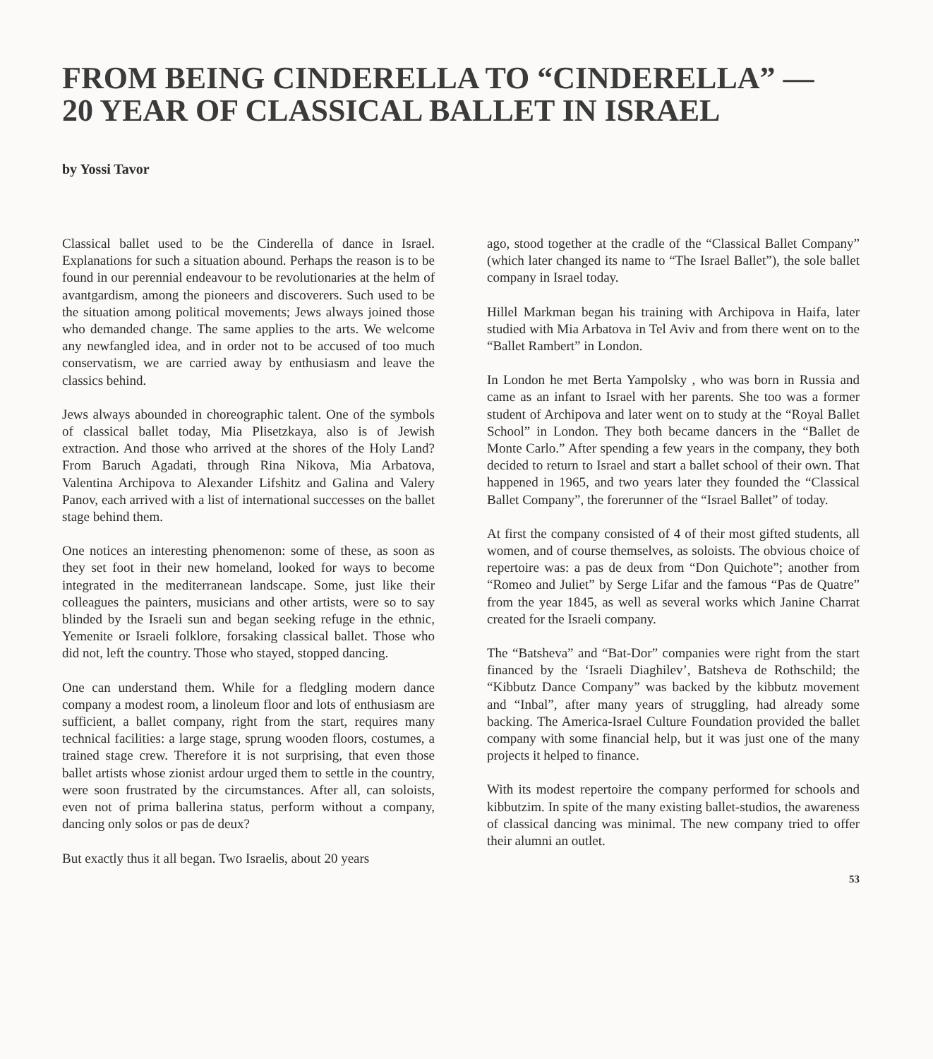FROM BEING CINDERELLA TO “CINDERELLA” —
20 YEAR OF CLASSICAL BALLET IN ISRAEL
by Yossi Tavor
Classical ballet used to be the Cinderella of dance in Israel. Explanations for such a situation abound. Perhaps the reason is to be found in our perennial endeavour to be revolutionaries at the helm of avantgardism, among the pioneers and discoverers. Such used to be the situation among political movements; Jews always joined those who demanded change. The same applies to the arts. We welcome any newfangled idea, and in order not to be accused of too much conservatism, we are carried away by enthusiasm and leave the classics behind.
Jews always abounded in choreographic talent. One of the symbols of classical ballet today, Mia Plisetzkaya, also is of Jewish extraction. And those who arrived at the shores of the Holy Land? From Baruch Agadati, through Rina Nikova, Mia Arbatova, Valentina Archipova to Alexander Lifshitz and Galina and Valery Panov, each arrived with a list of international successes on the ballet stage behind them.
One notices an interesting phenomenon: some of these, as soon as they set foot in their new homeland, looked for ways to become integrated in the mediterranean landscape. Some, just like their colleagues the painters, musicians and other artists, were so to say blinded by the Israeli sun and began seeking refuge in the ethnic, Yemenite or Israeli folklore, forsaking classical ballet. Those who did not, left the country. Those who stayed, stopped dancing.
One can understand them. While for a fledgling modern dance company a modest room, a linoleum floor and lots of enthusiasm are sufficient, a ballet company, right from the start, requires many technical facilities: a large stage, sprung wooden floors, costumes, a trained stage crew. Therefore it is not surprising, that even those ballet artists whose zionist ardour urged them to settle in the country, were soon frustrated by the circumstances. After all, can soloists, even not of prima ballerina status, perform without a company, dancing only solos or pas de deux?
But exactly thus it all began. Two Israelis, about 20 years
ago, stood together at the cradle of the “Classical Ballet Company” (which later changed its name to “The Israel Ballet”), the sole ballet company in Israel today.
Hillel Markman began his training with Archipova in Haifa, later studied with Mia Arbatova in Tel Aviv and from there went on to the “Ballet Rambert” in London.
In London he met Berta Yampolsky , who was born in Russia and came as an infant to Israel with her parents. She too was a former student of Archipova and later went on to study at the “Royal Ballet School” in London. They both became dancers in the “Ballet de Monte Carlo.” After spending a few years in the company, they both decided to return to Israel and start a ballet school of their own. That happened in 1965, and two years later they founded the “Classical Ballet Company”, the forerunner of the “Israel Ballet” of today.
At first the company consisted of 4 of their most gifted students, all women, and of course themselves, as soloists. The obvious choice of repertoire was: a pas de deux from “Don Quichote”; another from “Romeo and Juliet” by Serge Lifar and the famous “Pas de Quatre” from the year 1845, as well as several works which Janine Charrat created for the Israeli company.
The “Batsheva” and “Bat-Dor” companies were right from the start financed by the ‘Israeli Diaghilev’, Batsheva de Rothschild; the “Kibbutz Dance Company” was backed by the kibbutz movement and “Inbal”, after many years of struggling, had already some backing. The America-Israel Culture Foundation provided the ballet company with some financial help, but it was just one of the many projects it helped to finance.
With its modest repertoire the company performed for schools and kibbutzim. In spite of the many existing ballet-studios, the awareness of classical dancing was minimal. The new company tried to offer their alumni an outlet.
53